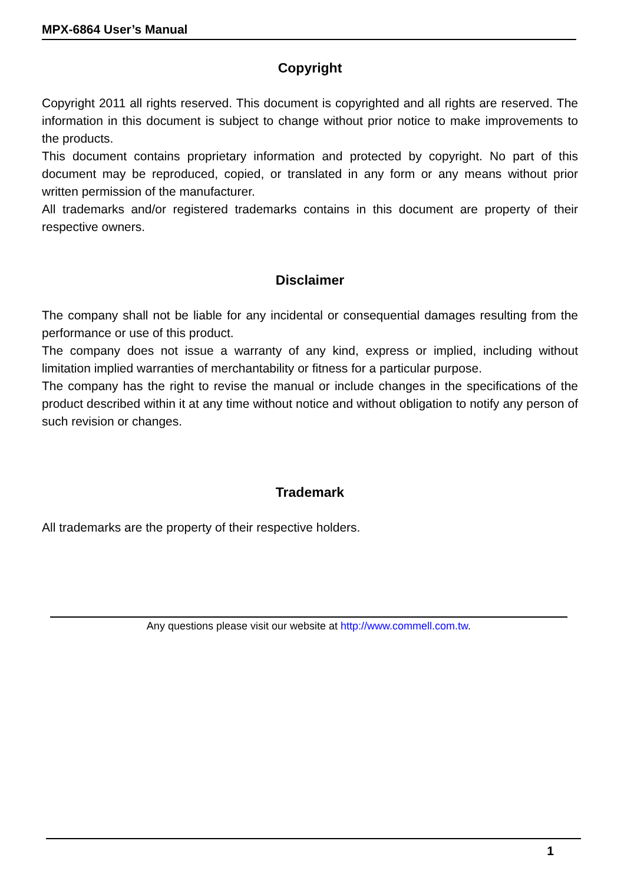MPX-6864 User’s Manual
Copyright
Copyright 2011 all rights reserved. This document is copyrighted and all rights are reserved. The information in this document is subject to change without prior notice to make improvements to the products.
This document contains proprietary information and protected by copyright. No part of this document may be reproduced, copied, or translated in any form or any means without prior written permission of the manufacturer.
All trademarks and/or registered trademarks contains in this document are property of their respective owners.
Disclaimer
The company shall not be liable for any incidental or consequential damages resulting from the performance or use of this product.
The company does not issue a warranty of any kind, express or implied, including without limitation implied warranties of merchantability or fitness for a particular purpose.
The company has the right to revise the manual or include changes in the specifications of the product described within it at any time without notice and without obligation to notify any person of such revision or changes.
Trademark
All trademarks are the property of their respective holders.
Any questions please visit our website at http://www.commell.com.tw.
1